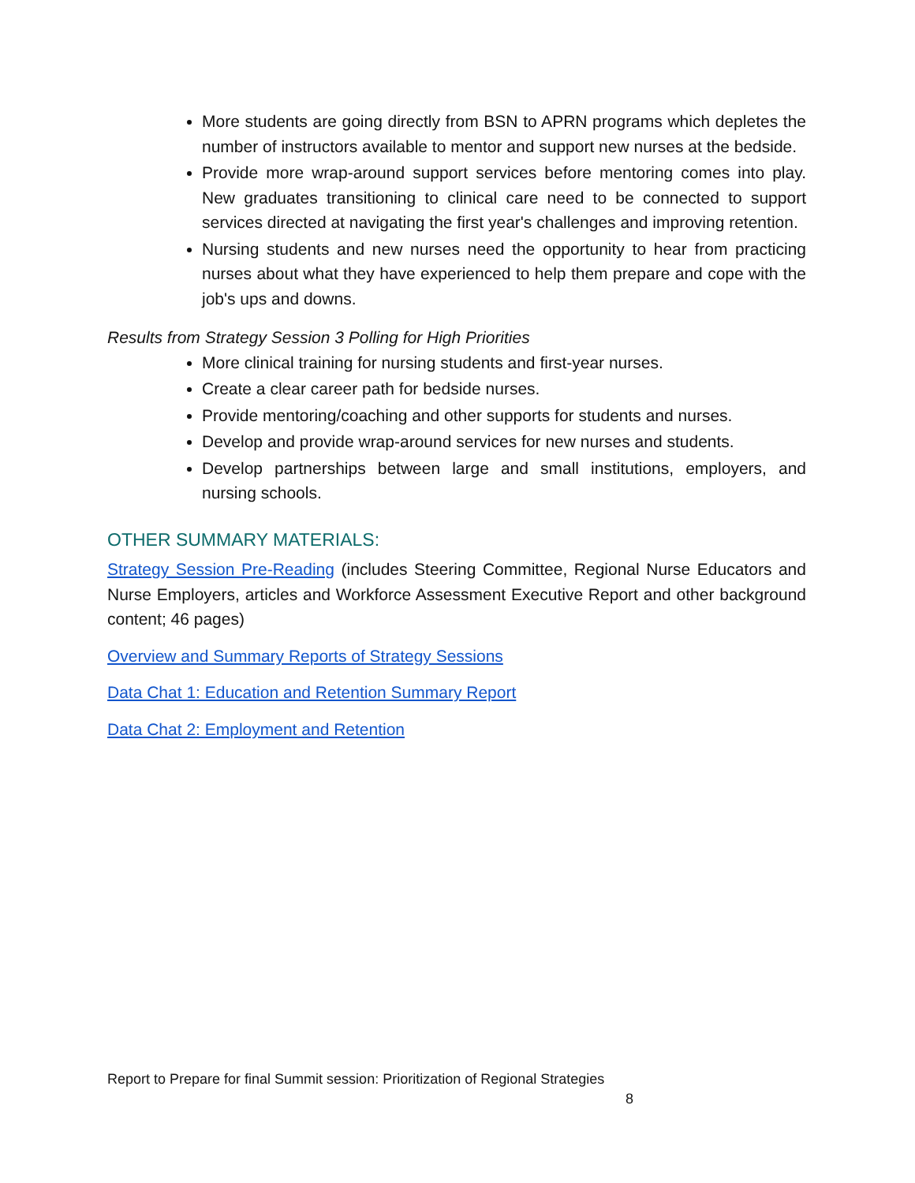More students are going directly from BSN to APRN programs which depletes the number of instructors available to mentor and support new nurses at the bedside.
Provide more wrap-around support services before mentoring comes into play. New graduates transitioning to clinical care need to be connected to support services directed at navigating the first year's challenges and improving retention.
Nursing students and new nurses need the opportunity to hear from practicing nurses about what they have experienced to help them prepare and cope with the job's ups and downs.
Results from Strategy Session 3 Polling for High Priorities
More clinical training for nursing students and first-year nurses.
Create a clear career path for bedside nurses.
Provide mentoring/coaching and other supports for students and nurses.
Develop and provide wrap-around services for new nurses and students.
Develop partnerships between large and small institutions, employers, and nursing schools.
OTHER SUMMARY MATERIALS:
Strategy Session Pre-Reading (includes Steering Committee, Regional Nurse Educators and Nurse Employers, articles and Workforce Assessment Executive Report and other background content; 46 pages)
Overview and Summary Reports of Strategy Sessions
Data Chat 1: Education and Retention Summary Report
Data Chat 2: Employment and Retention
Report to Prepare for final Summit session: Prioritization of Regional Strategies
8